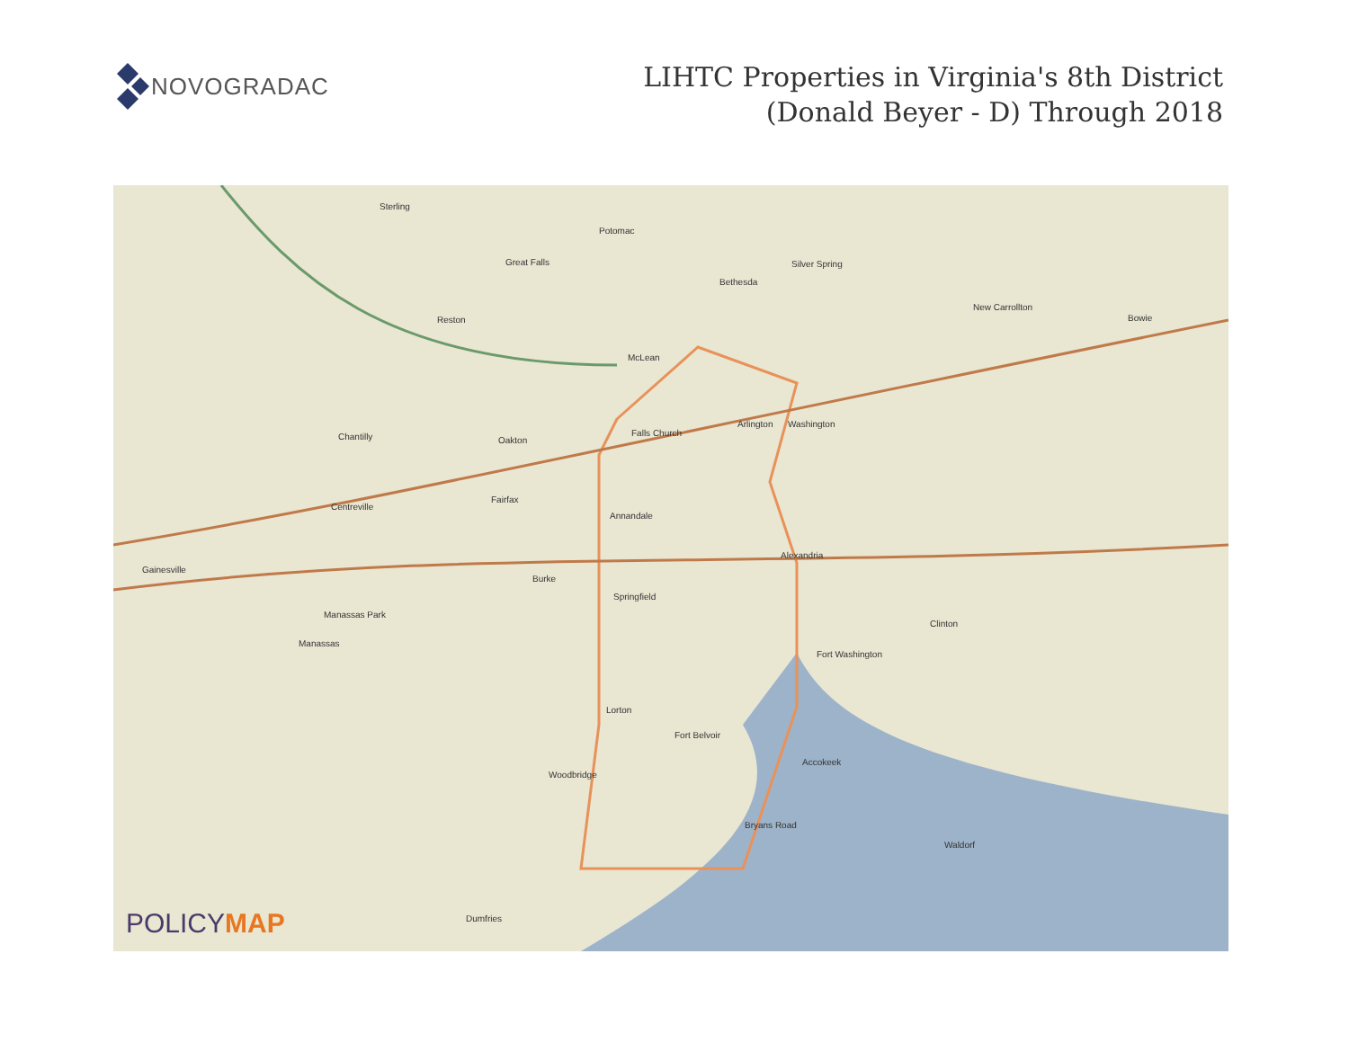NOVOGRADAC
LIHTC Properties in Virginia's 8th District
(Donald Beyer - D) Through 2018
Sterling
Potomac
Great Falls Silver Spring
Bethesda
Reston
New Carrollton
Bowie
McLean
Arlington Washington
Falls Church Chantilly Oakton
Fairfax
Centreville
Annandale
Alexandria
Gainesville
Burke
Springfield
Manassas Park
Manassas
Clinton
Fort Washington
Lorton
Fort Belvoir
Accokeek
Woodbridge
Bryans Road
Waldorf
Dumfries
POLICYMAP